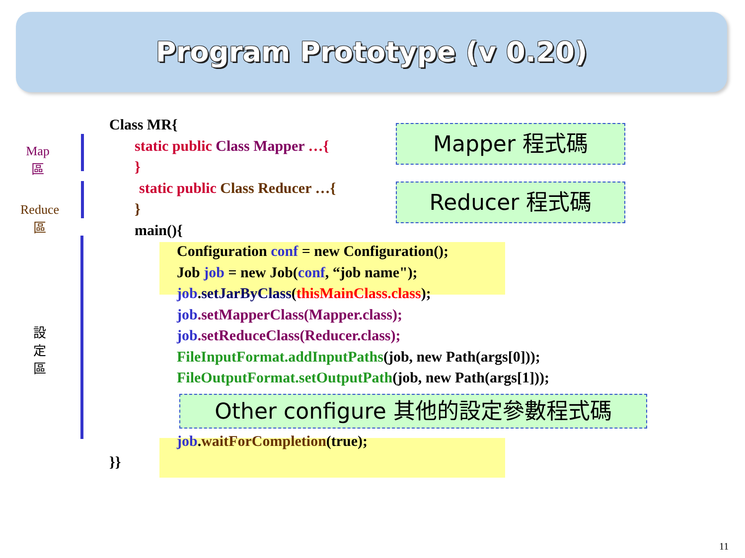Program Prototype (v 0.20)
Map
區
Reduce
區
設
定
區
Class MR{
static public Class Mapper …{
}
static public Class Reducer …{
}
main(){
Configuration conf = new Configuration();
Job job = new Job(conf, “job name");
job.setJarByClass(thisMainClass.class);
job.setMapperClass(Mapper.class);
job.setReduceClass(Reducer.class);
FileInputFormat.addInputPaths(job, new Path(args[0]));
FileOutputFormat.setOutputPath(job, new Path(args[1]));
job.waitForCompletion(true);
}}
Mapper 程式碼
Reducer 程式碼
Other configure 其他的設定參數程式碼
11